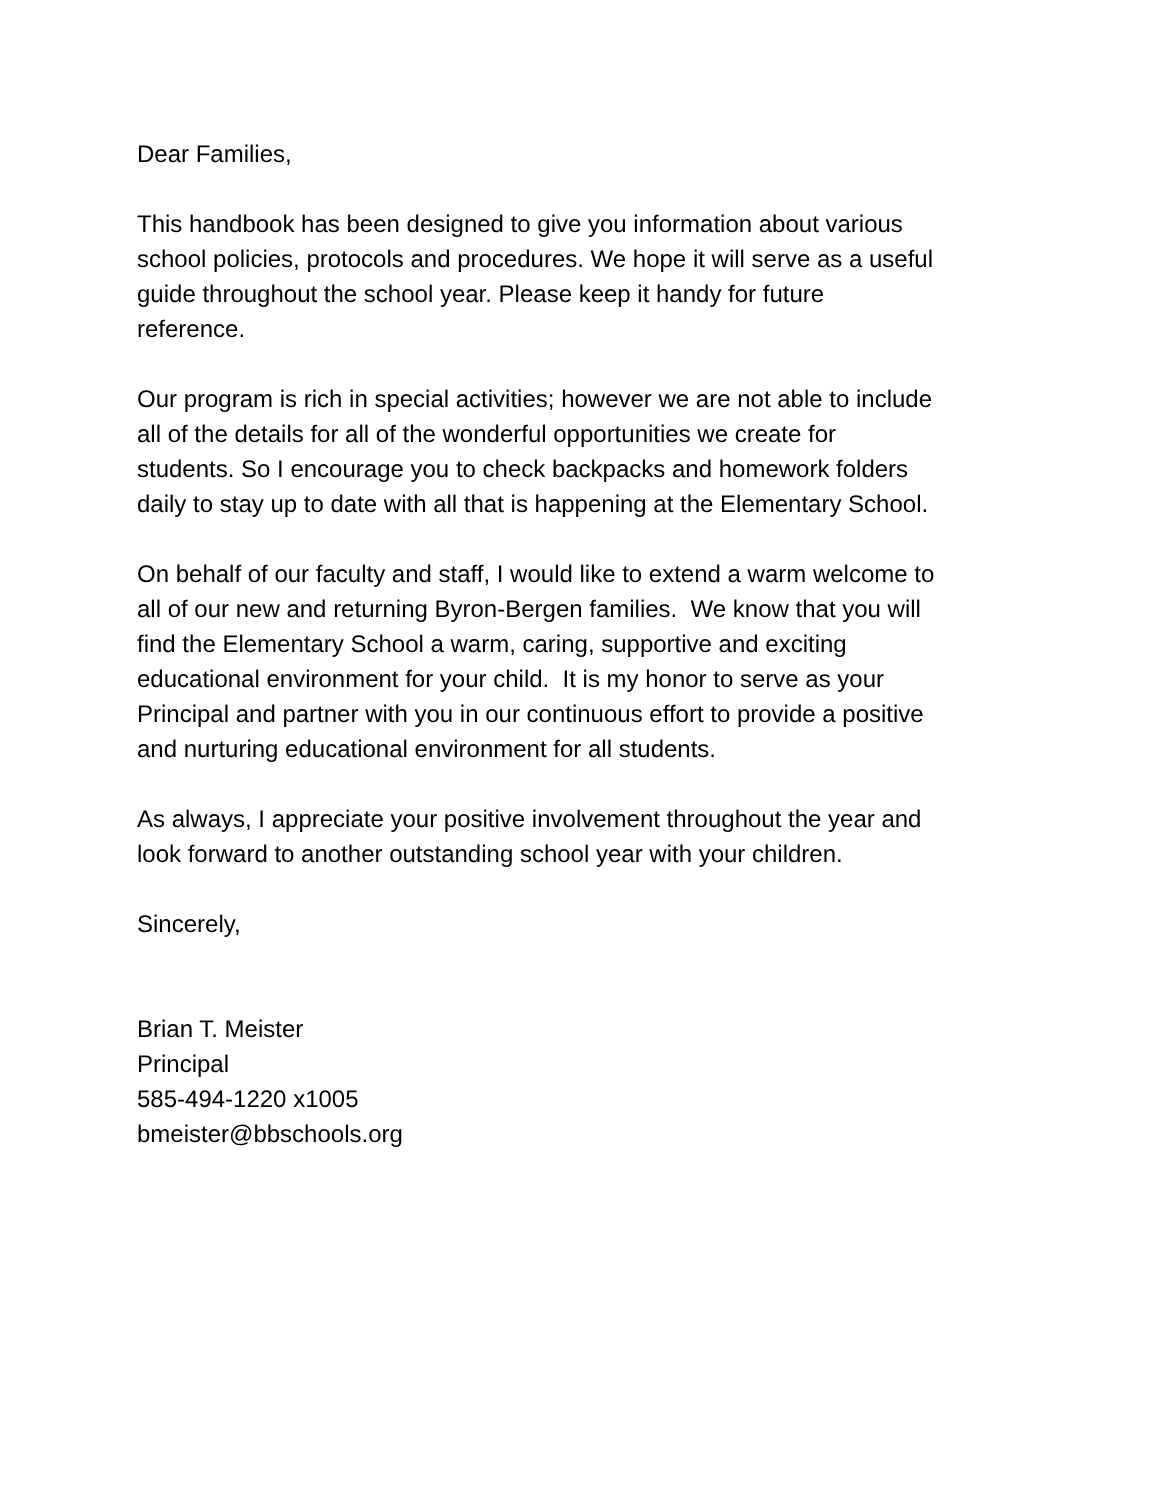Dear Families,
This handbook has been designed to give you information about various
school policies, protocols and procedures. We hope it will serve as a useful
guide throughout the school year. Please keep it handy for future
reference.
Our program is rich in special activities; however we are not able to include
all of the details for all of the wonderful opportunities we create for
students. So I encourage you to check backpacks and homework folders
daily to stay up to date with all that is happening at the Elementary School.
On behalf of our faculty and staff, I would like to extend a warm welcome to
all of our new and returning Byron-Bergen families. We know that you will
find the Elementary School a warm, caring, supportive and exciting
educational environment for your child. It is my honor to serve as your
Principal and partner with you in our continuous effort to provide a positive
and nurturing educational environment for all students.
As always, I appreciate your positive involvement throughout the year and
look forward to another outstanding school year with your children.
Sincerely,
Brian T. Meister
Principal
585-494-1220 x1005
bmeister@bbschools.org